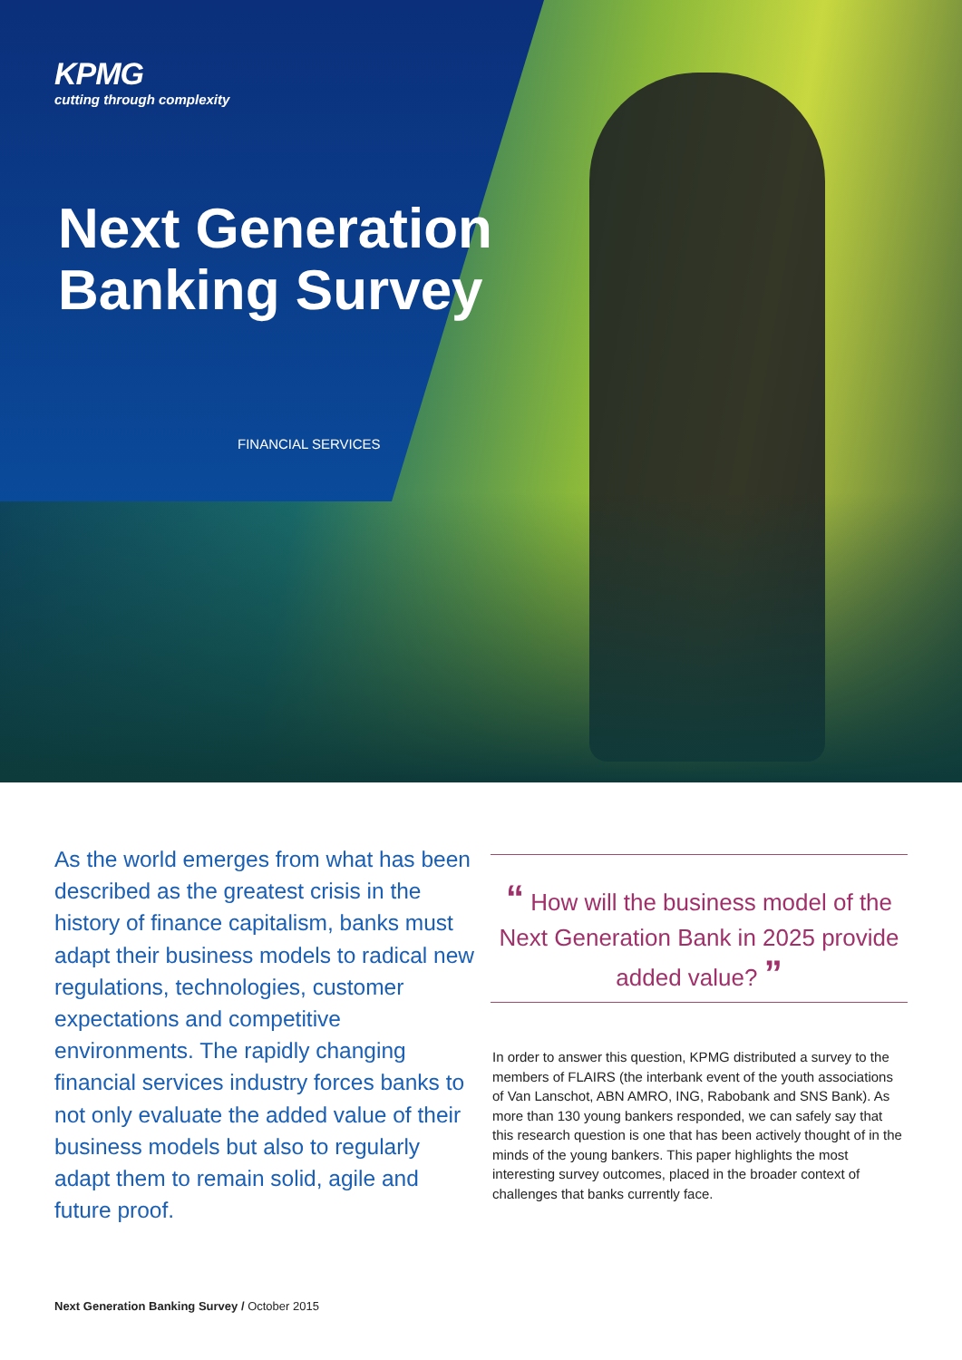KPMG
cutting through complexity
Next Generation
Banking Survey
FINANCIAL SERVICES
As the world emerges from what has been described as the greatest crisis in the history of finance capitalism, banks must adapt their business models to radical new regulations, technologies, customer expectations and competitive environments. The rapidly changing financial services industry forces banks to not only evaluate the added value of their business models but also to regularly adapt them to remain solid, agile and future proof.
“ How will the business model of the
Next Generation Bank in 2025 provide
added value? ”
In order to answer this question, KPMG distributed a survey to the members of FLAIRS (the interbank event of the youth associations of Van Lanschot, ABN AMRO, ING, Rabobank and SNS Bank). As more than 130 young bankers responded, we can safely say that this research question is one that has been actively thought of in the minds of the young bankers. This paper highlights the most interesting survey outcomes, placed in the broader context of challenges that banks currently face.
Next Generation Banking Survey / October 2015